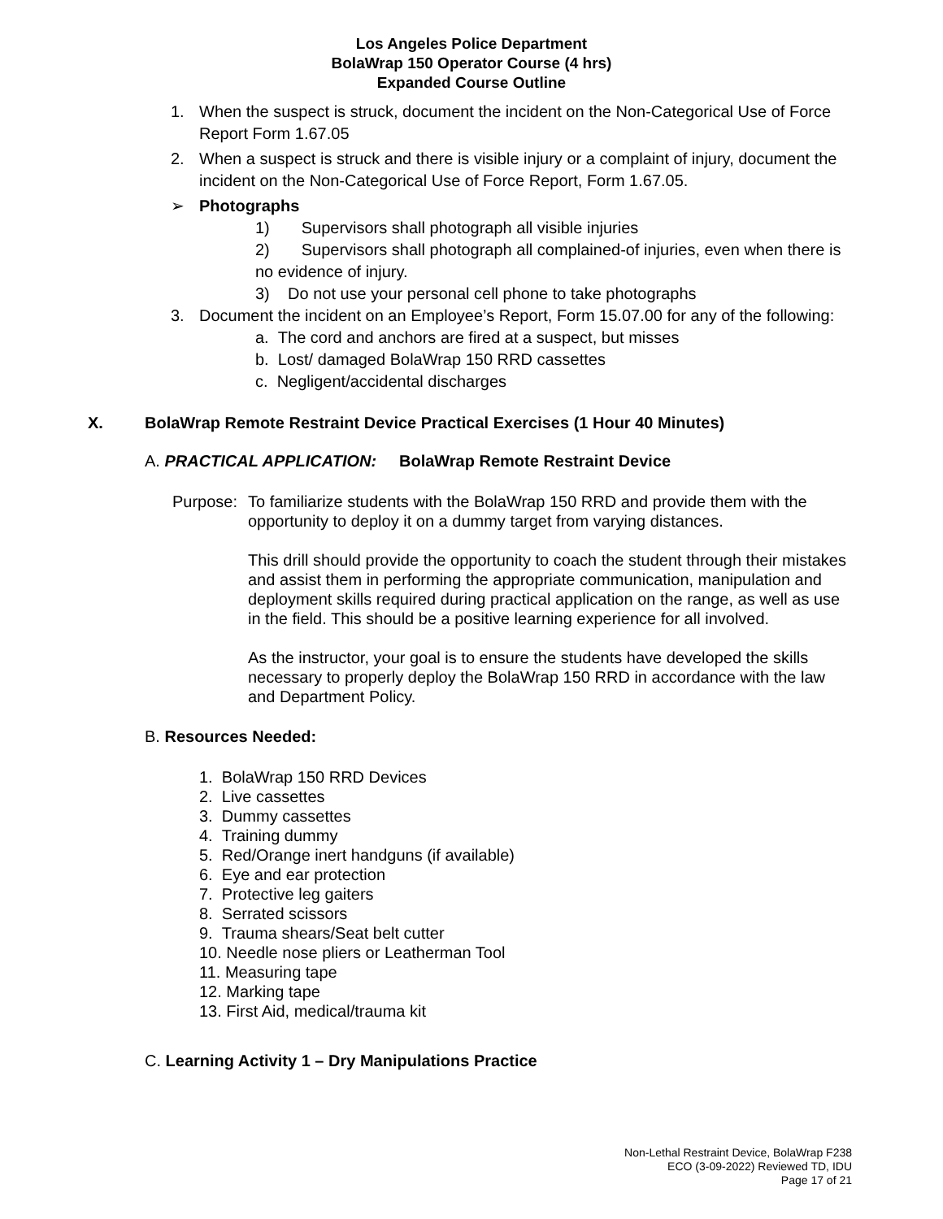Los Angeles Police Department
BolaWrap 150 Operator Course (4 hrs)
Expanded Course Outline
1. When the suspect is struck, document the incident on the Non-Categorical Use of Force Report Form 1.67.05
2. When a suspect is struck and there is visible injury or a complaint of injury, document the incident on the Non-Categorical Use of Force Report, Form 1.67.05.
➢ Photographs
1) Supervisors shall photograph all visible injuries
2) Supervisors shall photograph all complained-of injuries, even when there is no evidence of injury.
3) Do not use your personal cell phone to take photographs
3. Document the incident on an Employee’s Report, Form 15.07.00 for any of the following:
a. The cord and anchors are fired at a suspect, but misses
b. Lost/ damaged BolaWrap 150 RRD cassettes
c. Negligent/accidental discharges
X. BolaWrap Remote Restraint Device Practical Exercises (1 Hour 40 Minutes)
A. PRACTICAL APPLICATION: BolaWrap Remote Restraint Device
Purpose:
To familiarize students with the BolaWrap 150 RRD and provide them with the opportunity to deploy it on a dummy target from varying distances.
This drill should provide the opportunity to coach the student through their mistakes and assist them in performing the appropriate communication, manipulation and deployment skills required during practical application on the range, as well as use in the field. This should be a positive learning experience for all involved.
As the instructor, your goal is to ensure the students have developed the skills necessary to properly deploy the BolaWrap 150 RRD in accordance with the law and Department Policy.
B. Resources Needed:
1. BolaWrap 150 RRD Devices
2. Live cassettes
3. Dummy cassettes
4. Training dummy
5. Red/Orange inert handguns (if available)
6. Eye and ear protection
7. Protective leg gaiters
8. Serrated scissors
9. Trauma shears/Seat belt cutter
10. Needle nose pliers or Leatherman Tool
11. Measuring tape
12. Marking tape
13. First Aid, medical/trauma kit
C. Learning Activity 1 – Dry Manipulations Practice
Non-Lethal Restraint Device, BolaWrap F238
ECO (3-09-2022) Reviewed TD, IDU
Page 17 of 21